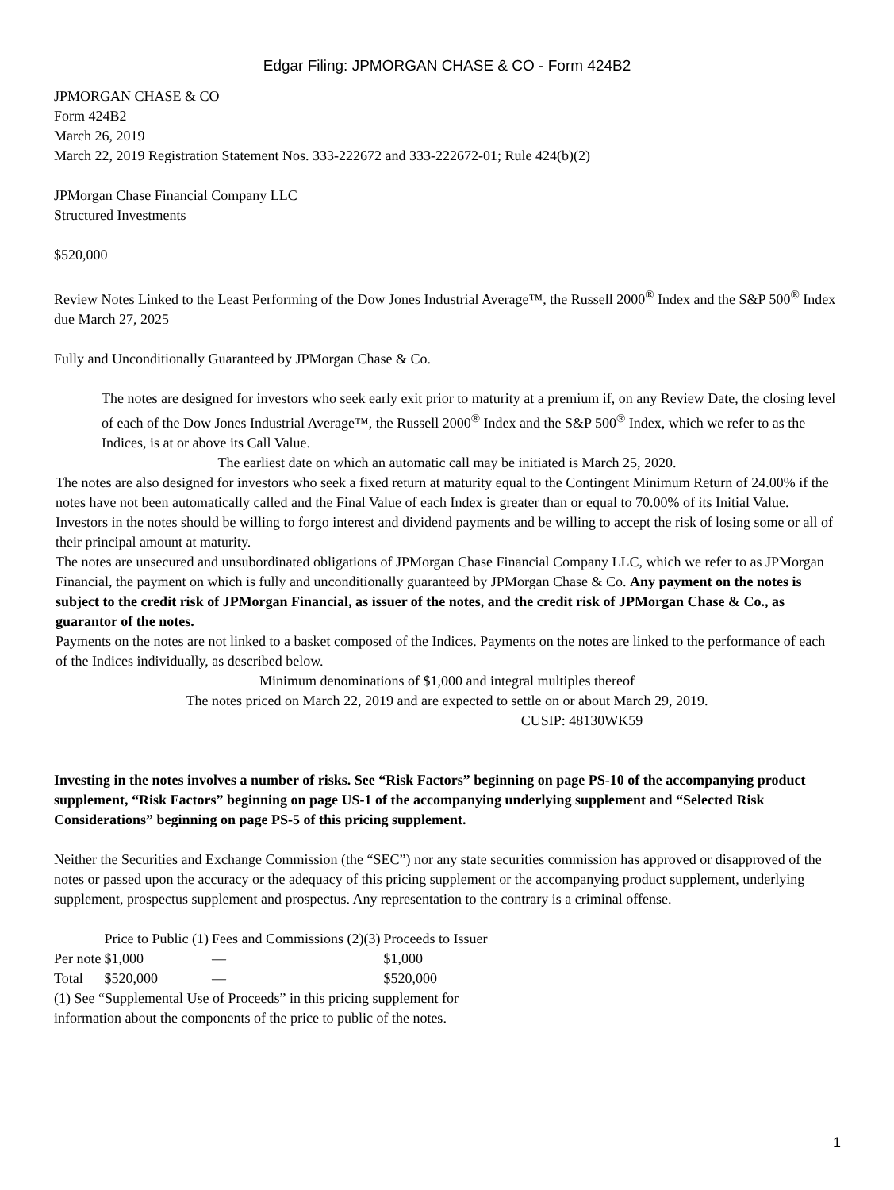Edgar Filing: JPMORGAN CHASE & CO - Form 424B2
JPMORGAN CHASE & CO
Form 424B2
March 26, 2019
March 22, 2019 Registration Statement Nos. 333-222672 and 333-222672-01; Rule 424(b)(2)
JPMorgan Chase Financial Company LLC
Structured Investments
$520,000
Review Notes Linked to the Least Performing of the Dow Jones Industrial Average™, the Russell 2000<sup>®</sup> Index and the S&P 500<sup>®</sup> Index due March 27, 2025
Fully and Unconditionally Guaranteed by JPMorgan Chase & Co.
The notes are designed for investors who seek early exit prior to maturity at a premium if, on any Review Date, the closing level of each of the Dow Jones Industrial Average™, the Russell 2000<sup>®</sup> Index and the S&P 500<sup>®</sup> Index, which we refer to as the Indices, is at or above its Call Value.
The earliest date on which an automatic call may be initiated is March 25, 2020.
The notes are also designed for investors who seek a fixed return at maturity equal to the Contingent Minimum Return of 24.00% if the notes have not been automatically called and the Final Value of each Index is greater than or equal to 70.00% of its Initial Value.
Investors in the notes should be willing to forgo interest and dividend payments and be willing to accept the risk of losing some or all of their principal amount at maturity.
The notes are unsecured and unsubordinated obligations of JPMorgan Chase Financial Company LLC, which we refer to as JPMorgan Financial, the payment on which is fully and unconditionally guaranteed by JPMorgan Chase & Co. Any payment on the notes is subject to the credit risk of JPMorgan Financial, as issuer of the notes, and the credit risk of JPMorgan Chase & Co., as guarantor of the notes.
Payments on the notes are not linked to a basket composed of the Indices. Payments on the notes are linked to the performance of each of the Indices individually, as described below.
Minimum denominations of $1,000 and integral multiples thereof
The notes priced on March 22, 2019 and are expected to settle on or about March 29, 2019.
CUSIP: 48130WK59
Investing in the notes involves a number of risks. See “Risk Factors” beginning on page PS-10 of the accompanying product supplement, “Risk Factors” beginning on page US-1 of the accompanying underlying supplement and “Selected Risk Considerations” beginning on page PS-5 of this pricing supplement.
Neither the Securities and Exchange Commission (the “SEC”) nor any state securities commission has approved or disapproved of the notes or passed upon the accuracy or the adequacy of this pricing supplement or the accompanying product supplement, underlying supplement, prospectus supplement and prospectus. Any representation to the contrary is a criminal offense.
| | Price to Public (1) | Fees and Commissions (2)(3) | Proceeds to Issuer |
| --- | --- | --- | --- |
| Per note | $1,000 | — | $1,000 |
| Total | $520,000 | — | $520,000 |
(1) See “Supplemental Use of Proceeds” in this pricing supplement for
information about the components of the price to public of the notes.
1